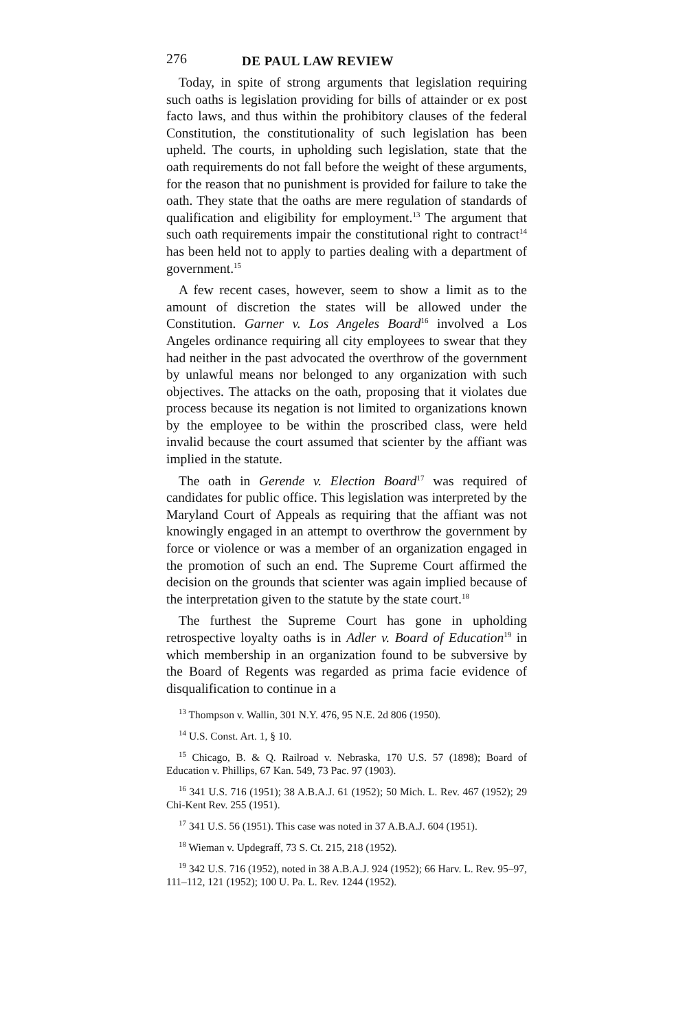276 DE PAUL LAW REVIEW
Today, in spite of strong arguments that legislation requiring such oaths is legislation providing for bills of attainder or ex post facto laws, and thus within the prohibitory clauses of the federal Constitution, the constitutionality of such legislation has been upheld. The courts, in upholding such legislation, state that the oath requirements do not fall before the weight of these arguments, for the reason that no punishment is provided for failure to take the oath. They state that the oaths are mere regulation of standards of qualification and eligibility for employment.<sup>13</sup> The argument that such oath requirements impair the constitutional right to contract<sup>14</sup> has been held not to apply to parties dealing with a department of government.<sup>15</sup>
A few recent cases, however, seem to show a limit as to the amount of discretion the states will be allowed under the Constitution. Garner v. Los Angeles Board<sup>16</sup> involved a Los Angeles ordinance requiring all city employees to swear that they had neither in the past advocated the overthrow of the government by unlawful means nor belonged to any organization with such objectives. The attacks on the oath, proposing that it violates due process because its negation is not limited to organizations known by the employee to be within the proscribed class, were held invalid because the court assumed that scienter by the affiant was implied in the statute.
The oath in Gerende v. Election Board<sup>17</sup> was required of candidates for public office. This legislation was interpreted by the Maryland Court of Appeals as requiring that the affiant was not knowingly engaged in an attempt to overthrow the government by force or violence or was a member of an organization engaged in the promotion of such an end. The Supreme Court affirmed the decision on the grounds that scienter was again implied because of the interpretation given to the statute by the state court.<sup>18</sup>
The furthest the Supreme Court has gone in upholding retrospective loyalty oaths is in Adler v. Board of Education<sup>19</sup> in which membership in an organization found to be subversive by the Board of Regents was regarded as prima facie evidence of disqualification to continue in a
<sup>13</sup> Thompson v. Wallin, 301 N.Y. 476, 95 N.E. 2d 806 (1950).
<sup>14</sup> U.S. Const. Art. 1, § 10.
<sup>15</sup> Chicago, B. & Q. Railroad v. Nebraska, 170 U.S. 57 (1898); Board of Education v. Phillips, 67 Kan. 549, 73 Pac. 97 (1903).
<sup>16</sup> 341 U.S. 716 (1951); 38 A.B.A.J. 61 (1952); 50 Mich. L. Rev. 467 (1952); 29 Chi-Kent Rev. 255 (1951).
<sup>17</sup> 341 U.S. 56 (1951). This case was noted in 37 A.B.A.J. 604 (1951).
<sup>18</sup> Wieman v. Updegraff, 73 S. Ct. 215, 218 (1952).
<sup>19</sup> 342 U.S. 716 (1952), noted in 38 A.B.A.J. 924 (1952); 66 Harv. L. Rev. 95–97, 111–112, 121 (1952); 100 U. Pa. L. Rev. 1244 (1952).